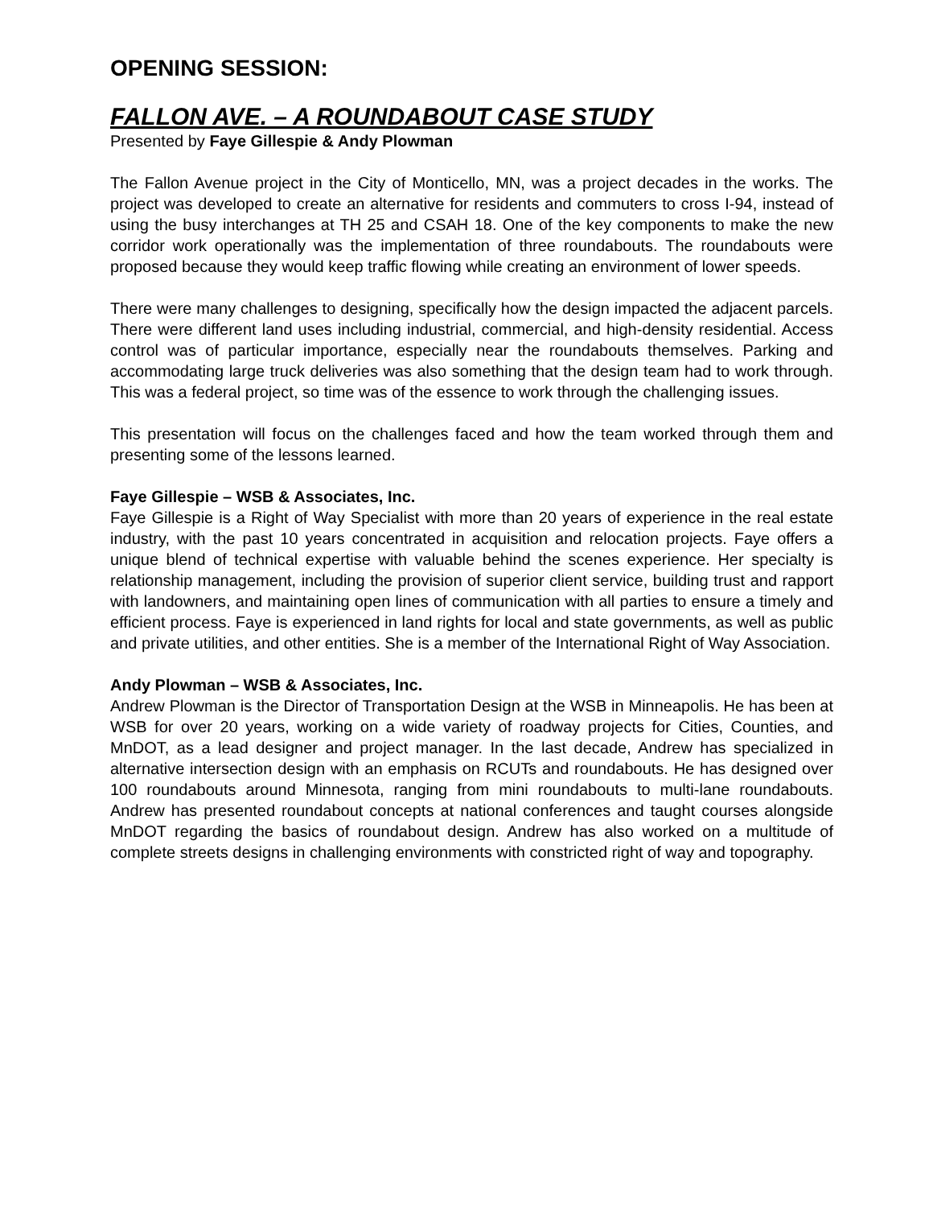OPENING SESSION:
FALLON AVE. – A ROUNDABOUT CASE STUDY
Presented by Faye Gillespie & Andy Plowman
The Fallon Avenue project in the City of Monticello, MN, was a project decades in the works. The project was developed to create an alternative for residents and commuters to cross I-94, instead of using the busy interchanges at TH 25 and CSAH 18. One of the key components to make the new corridor work operationally was the implementation of three roundabouts. The roundabouts were proposed because they would keep traffic flowing while creating an environment of lower speeds.
There were many challenges to designing, specifically how the design impacted the adjacent parcels. There were different land uses including industrial, commercial, and high-density residential. Access control was of particular importance, especially near the roundabouts themselves. Parking and accommodating large truck deliveries was also something that the design team had to work through. This was a federal project, so time was of the essence to work through the challenging issues.
This presentation will focus on the challenges faced and how the team worked through them and presenting some of the lessons learned.
Faye Gillespie – WSB & Associates, Inc.
Faye Gillespie is a Right of Way Specialist with more than 20 years of experience in the real estate industry, with the past 10 years concentrated in acquisition and relocation projects. Faye offers a unique blend of technical expertise with valuable behind the scenes experience. Her specialty is relationship management, including the provision of superior client service, building trust and rapport with landowners, and maintaining open lines of communication with all parties to ensure a timely and efficient process. Faye is experienced in land rights for local and state governments, as well as public and private utilities, and other entities. She is a member of the International Right of Way Association.
Andy Plowman – WSB & Associates, Inc.
Andrew Plowman is the Director of Transportation Design at the WSB in Minneapolis. He has been at WSB for over 20 years, working on a wide variety of roadway projects for Cities, Counties, and MnDOT, as a lead designer and project manager. In the last decade, Andrew has specialized in alternative intersection design with an emphasis on RCUTs and roundabouts. He has designed over 100 roundabouts around Minnesota, ranging from mini roundabouts to multi-lane roundabouts. Andrew has presented roundabout concepts at national conferences and taught courses alongside MnDOT regarding the basics of roundabout design. Andrew has also worked on a multitude of complete streets designs in challenging environments with constricted right of way and topography.